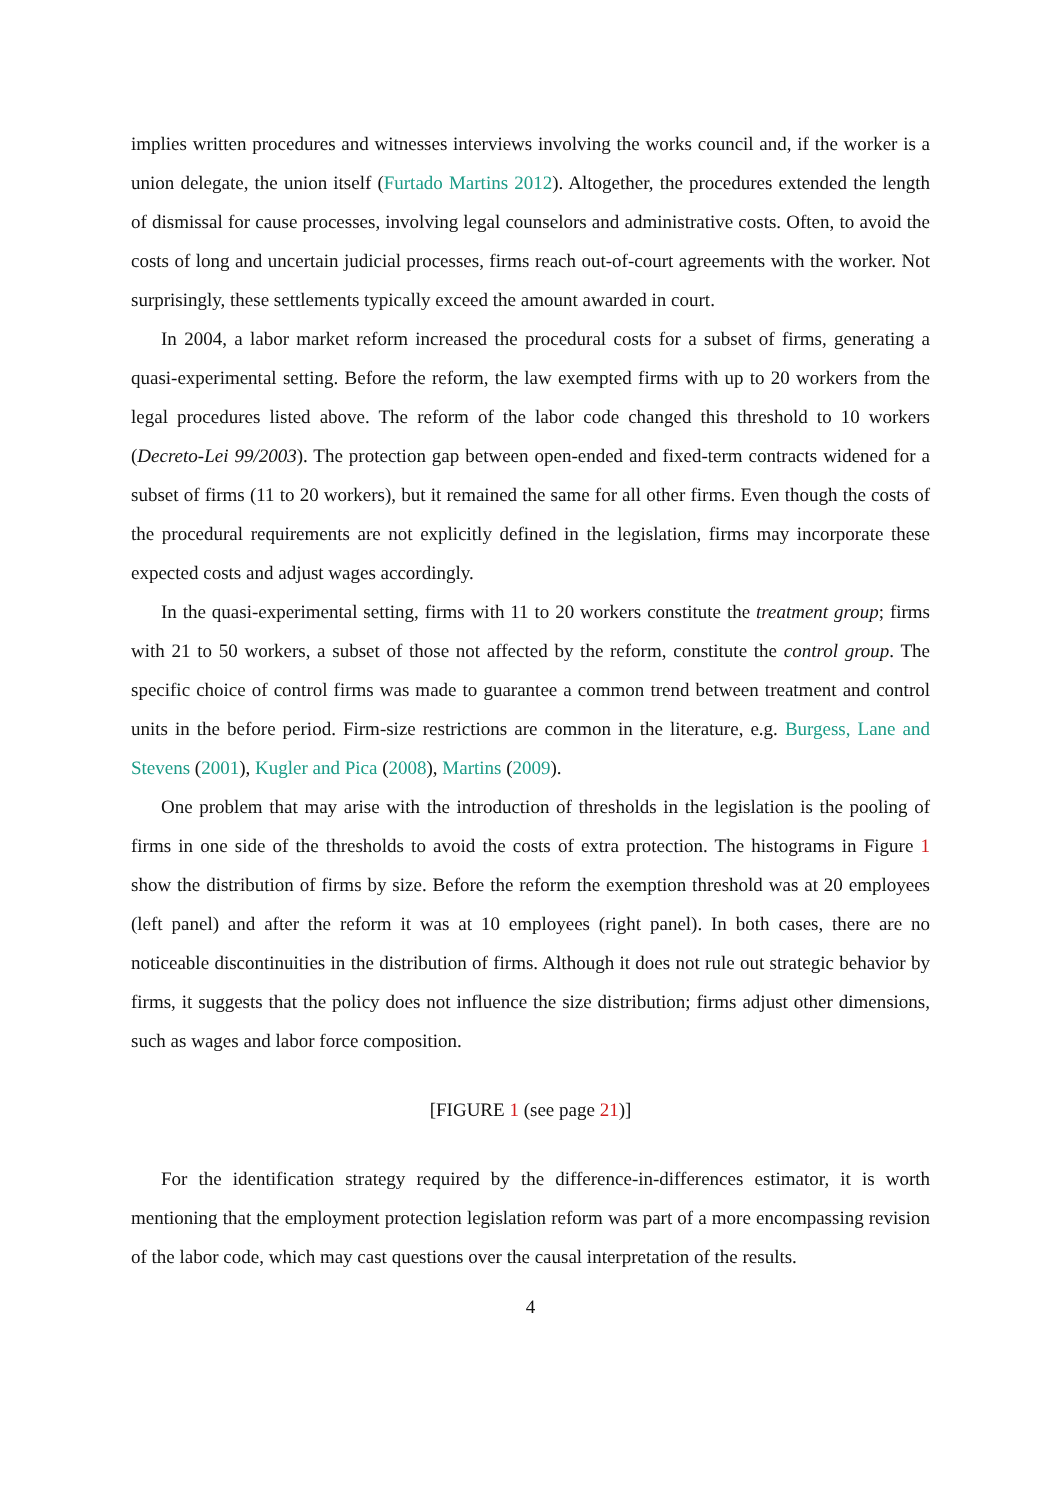implies written procedures and witnesses interviews involving the works council and, if the worker is a union delegate, the union itself (Furtado Martins 2012). Altogether, the procedures extended the length of dismissal for cause processes, involving legal counselors and administrative costs. Often, to avoid the costs of long and uncertain judicial processes, firms reach out-of-court agreements with the worker. Not surprisingly, these settlements typically exceed the amount awarded in court.
In 2004, a labor market reform increased the procedural costs for a subset of firms, generating a quasi-experimental setting. Before the reform, the law exempted firms with up to 20 workers from the legal procedures listed above. The reform of the labor code changed this threshold to 10 workers (Decreto-Lei 99/2003). The protection gap between open-ended and fixed-term contracts widened for a subset of firms (11 to 20 workers), but it remained the same for all other firms. Even though the costs of the procedural requirements are not explicitly defined in the legislation, firms may incorporate these expected costs and adjust wages accordingly.
In the quasi-experimental setting, firms with 11 to 20 workers constitute the treatment group; firms with 21 to 50 workers, a subset of those not affected by the reform, constitute the control group. The specific choice of control firms was made to guarantee a common trend between treatment and control units in the before period. Firm-size restrictions are common in the literature, e.g. Burgess, Lane and Stevens (2001), Kugler and Pica (2008), Martins (2009).
One problem that may arise with the introduction of thresholds in the legislation is the pooling of firms in one side of the thresholds to avoid the costs of extra protection. The histograms in Figure 1 show the distribution of firms by size. Before the reform the exemption threshold was at 20 employees (left panel) and after the reform it was at 10 employees (right panel). In both cases, there are no noticeable discontinuities in the distribution of firms. Although it does not rule out strategic behavior by firms, it suggests that the policy does not influence the size distribution; firms adjust other dimensions, such as wages and labor force composition.
[FIGURE 1 (see page 21)]
For the identification strategy required by the difference-in-differences estimator, it is worth mentioning that the employment protection legislation reform was part of a more encompassing revision of the labor code, which may cast questions over the causal interpretation of the results.
4